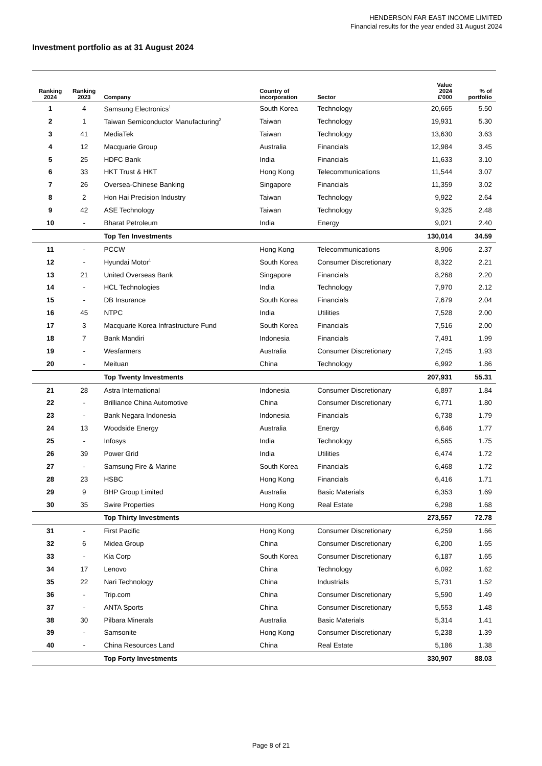HENDERSON FAR EAST INCOME LIMITED
Financial results for the year ended 31 August 2024
Investment portfolio as at 31 August 2024
| Ranking 2024 | Ranking 2023 | Company | Country of incorporation | Sector | Value 2024 £'000 | % of portfolio |
| --- | --- | --- | --- | --- | --- | --- |
| 1 | 4 | Samsung Electronics<sup>1</sup> | South Korea | Technology | 20,665 | 5.50 |
| 2 | 1 | Taiwan Semiconductor Manufacturing<sup>2</sup> | Taiwan | Technology | 19,931 | 5.30 |
| 3 | 41 | MediaTek | Taiwan | Technology | 13,630 | 3.63 |
| 4 | 12 | Macquarie Group | Australia | Financials | 12,984 | 3.45 |
| 5 | 25 | HDFC Bank | India | Financials | 11,633 | 3.10 |
| 6 | 33 | HKT Trust & HKT | Hong Kong | Telecommunications | 11,544 | 3.07 |
| 7 | 26 | Oversea-Chinese Banking | Singapore | Financials | 11,359 | 3.02 |
| 8 | 2 | Hon Hai Precision Industry | Taiwan | Technology | 9,922 | 2.64 |
| 9 | 42 | ASE Technology | Taiwan | Technology | 9,325 | 2.48 |
| 10 | - | Bharat Petroleum | India | Energy | 9,021 | 2.40 |
| | | Top Ten Investments | | | 130,014 | 34.59 |
| 11 | - | PCCW | Hong Kong | Telecommunications | 8,906 | 2.37 |
| 12 | - | Hyundai Motor<sup>1</sup> | South Korea | Consumer Discretionary | 8,322 | 2.21 |
| 13 | 21 | United Overseas Bank | Singapore | Financials | 8,268 | 2.20 |
| 14 | - | HCL Technologies | India | Technology | 7,970 | 2.12 |
| 15 | - | DB Insurance | South Korea | Financials | 7,679 | 2.04 |
| 16 | 45 | NTPC | India | Utilities | 7,528 | 2.00 |
| 17 | 3 | Macquarie Korea Infrastructure Fund | South Korea | Financials | 7,516 | 2.00 |
| 18 | 7 | Bank Mandiri | Indonesia | Financials | 7,491 | 1.99 |
| 19 | - | Wesfarmers | Australia | Consumer Discretionary | 7,245 | 1.93 |
| 20 | - | Meituan | China | Technology | 6,992 | 1.86 |
| | | Top Twenty Investments | | | 207,931 | 55.31 |
| 21 | 28 | Astra International | Indonesia | Consumer Discretionary | 6,897 | 1.84 |
| 22 | - | Brilliance China Automotive | China | Consumer Discretionary | 6,771 | 1.80 |
| 23 | - | Bank Negara Indonesia | Indonesia | Financials | 6,738 | 1.79 |
| 24 | 13 | Woodside Energy | Australia | Energy | 6,646 | 1.77 |
| 25 | - | Infosys | India | Technology | 6,565 | 1.75 |
| 26 | 39 | Power Grid | India | Utilities | 6,474 | 1.72 |
| 27 | - | Samsung Fire & Marine | South Korea | Financials | 6,468 | 1.72 |
| 28 | 23 | HSBC | Hong Kong | Financials | 6,416 | 1.71 |
| 29 | 9 | BHP Group Limited | Australia | Basic Materials | 6,353 | 1.69 |
| 30 | 35 | Swire Properties | Hong Kong | Real Estate | 6,298 | 1.68 |
| | | Top Thirty Investments | | | 273,557 | 72.78 |
| 31 | - | First Pacific | Hong Kong | Consumer Discretionary | 6,259 | 1.66 |
| 32 | 6 | Midea Group | China | Consumer Discretionary | 6,200 | 1.65 |
| 33 | - | Kia Corp | South Korea | Consumer Discretionary | 6,187 | 1.65 |
| 34 | 17 | Lenovo | China | Technology | 6,092 | 1.62 |
| 35 | 22 | Nari Technology | China | Industrials | 5,731 | 1.52 |
| 36 | - | Trip.com | China | Consumer Discretionary | 5,590 | 1.49 |
| 37 | - | ANTA Sports | China | Consumer Discretionary | 5,553 | 1.48 |
| 38 | 30 | Pilbara Minerals | Australia | Basic Materials | 5,314 | 1.41 |
| 39 | - | Samsonite | Hong Kong | Consumer Discretionary | 5,238 | 1.39 |
| 40 | - | China Resources Land | China | Real Estate | 5,186 | 1.38 |
| | | Top Forty Investments | | | 330,907 | 88.03 |
Page 8 of 21